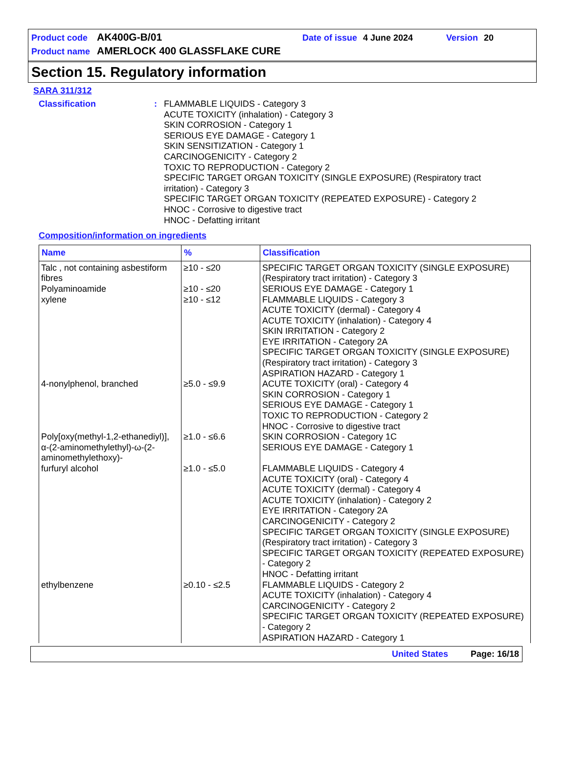Product code AK400G-B/01 Date of issue 4 June 2024 Version 20
Product name AMERLOCK 400 GLASSFLAKE CURE
Section 15. Regulatory information
SARA 311/312
Classification: FLAMMABLE LIQUIDS - Category 3
ACUTE TOXICITY (inhalation) - Category 3
SKIN CORROSION - Category 1
SERIOUS EYE DAMAGE - Category 1
SKIN SENSITIZATION - Category 1
CARCINOGENICITY - Category 2
TOXIC TO REPRODUCTION - Category 2
SPECIFIC TARGET ORGAN TOXICITY (SINGLE EXPOSURE) (Respiratory tract irritation) - Category 3
SPECIFIC TARGET ORGAN TOXICITY (REPEATED EXPOSURE) - Category 2
HNOC - Corrosive to digestive tract
HNOC - Defatting irritant
Composition/information on ingredients
| Name | % | Classification |
| --- | --- | --- |
| Talc , not containing asbestiform fibres | ≥10 - ≤20 | SPECIFIC TARGET ORGAN TOXICITY (SINGLE EXPOSURE) (Respiratory tract irritation) - Category 3 |
| Polyaminoamide | ≥10 - ≤20 | SERIOUS EYE DAMAGE - Category 1 |
| xylene | ≥10 - ≤12 | FLAMMABLE LIQUIDS - Category 3 ACUTE TOXICITY (dermal) - Category 4 ACUTE TOXICITY (inhalation) - Category 4 SKIN IRRITATION - Category 2 EYE IRRITATION - Category 2A SPECIFIC TARGET ORGAN TOXICITY (SINGLE EXPOSURE) (Respiratory tract irritation) - Category 3 ASPIRATION HAZARD - Category 1 |
| 4-nonylphenol, branched | ≥5.0 - ≤9.9 | ACUTE TOXICITY (oral) - Category 4 SKIN CORROSION - Category 1 SERIOUS EYE DAMAGE - Category 1 TOXIC TO REPRODUCTION - Category 2 HNOC - Corrosive to digestive tract |
| Poly[oxy(methyl-1,2-ethanediyl)], α-(2-aminomethylethyl)-ω-(2-aminomethylethoxy)- | ≥1.0 - ≤6.6 | SKIN CORROSION - Category 1C SERIOUS EYE DAMAGE - Category 1 |
| furfuryl alcohol | ≥1.0 - ≤5.0 | FLAMMABLE LIQUIDS - Category 4 ACUTE TOXICITY (oral) - Category 4 ACUTE TOXICITY (dermal) - Category 4 ACUTE TOXICITY (inhalation) - Category 2 EYE IRRITATION - Category 2A CARCINOGENICITY - Category 2 SPECIFIC TARGET ORGAN TOXICITY (SINGLE EXPOSURE) (Respiratory tract irritation) - Category 3 SPECIFIC TARGET ORGAN TOXICITY (REPEATED EXPOSURE) - Category 2 HNOC - Defatting irritant |
| ethylbenzene | ≥0.10 - ≤2.5 | FLAMMABLE LIQUIDS - Category 2 ACUTE TOXICITY (inhalation) - Category 4 CARCINOGENICITY - Category 2 SPECIFIC TARGET ORGAN TOXICITY (REPEATED EXPOSURE) - Category 2 ASPIRATION HAZARD - Category 1 |
United States Page: 16/18